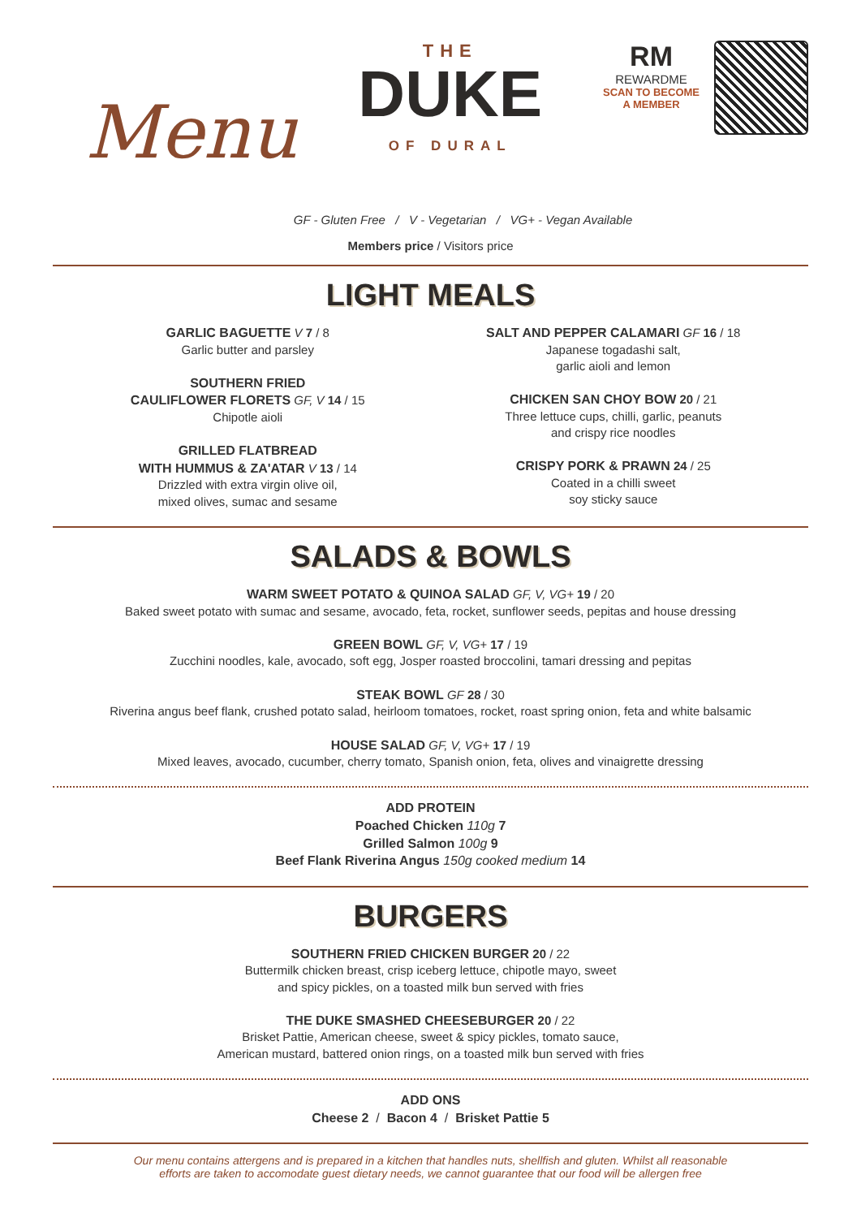Menu
THE
DUKE
OF DURAL
RM
REWARDME
SCAN TO BECOME
A MEMBER
GF - Gluten Free / V - Vegetarian / VG+ - Vegan Available
Members price / Visitors price
LIGHT MEALS
GARLIC BAGUETTE V 7 / 8
Garlic butter and parsley
SOUTHERN FRIED
CAULIFLOWER FLORETS GF, V 14 / 15
Chipotle aioli
GRILLED FLATBREAD
WITH HUMMUS & ZA'ATAR V 13 / 14
Drizzled with extra virgin olive oil,
mixed olives, sumac and sesame
SALT AND PEPPER CALAMARI GF 16 / 18
Japanese togadashi salt,
garlic aioli and lemon
CHICKEN SAN CHOY BOW 20 / 21
Three lettuce cups, chilli, garlic, peanuts
and crispy rice noodles
CRISPY PORK & PRAWN 24 / 25
Coated in a chilli sweet
soy sticky sauce
SALADS & BOWLS
WARM SWEET POTATO & QUINOA SALAD GF, V, VG+ 19 / 20
Baked sweet potato with sumac and sesame, avocado, feta, rocket, sunflower seeds, pepitas and house dressing
GREEN BOWL GF, V, VG+ 17 / 19
Zucchini noodles, kale, avocado, soft egg, Josper roasted broccolini, tamari dressing and pepitas
STEAK BOWL GF 28 / 30
Riverina angus beef flank, crushed potato salad, heirloom tomatoes, rocket, roast spring onion, feta and white balsamic
HOUSE SALAD GF, V, VG+ 17 / 19
Mixed leaves, avocado, cucumber, cherry tomato, Spanish onion, feta, olives and vinaigrette dressing
ADD PROTEIN
Poached Chicken 110g 7
Grilled Salmon 100g 9
Beef Flank Riverina Angus 150g cooked medium 14
BURGERS
SOUTHERN FRIED CHICKEN BURGER 20 / 22
Buttermilk chicken breast, crisp iceberg lettuce, chipotle mayo, sweet
and spicy pickles, on a toasted milk bun served with fries
THE DUKE SMASHED CHEESEBURGER 20 / 22
Brisket Pattie, American cheese, sweet & spicy pickles, tomato sauce,
American mustard, battered onion rings, on a toasted milk bun served with fries
ADD ONS
Cheese 2 / Bacon 4 / Brisket Pattie 5
Our menu contains attergens and is prepared in a kitchen that handles nuts, shellfish and gluten. Whilst all reasonable
efforts are taken to accomodate guest dietary needs, we cannot guarantee that our food will be allergen free